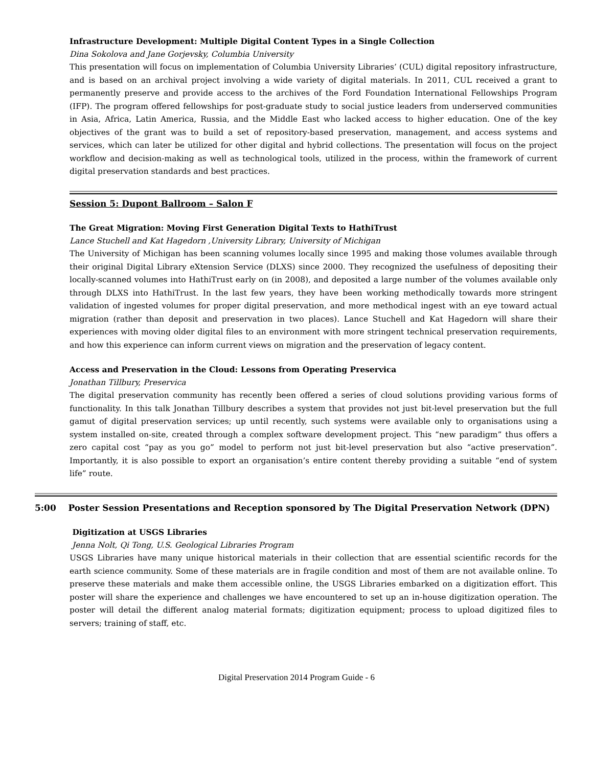Infrastructure Development: Multiple Digital Content Types in a Single Collection
Dina Sokolova and Jane Gorjevsky, Columbia University
This presentation will focus on implementation of Columbia University Libraries’ (CUL) digital repository infrastructure, and is based on an archival project involving a wide variety of digital materials. In 2011, CUL received a grant to permanently preserve and provide access to the archives of the Ford Foundation International Fellowships Program (IFP). The program offered fellowships for post-graduate study to social justice leaders from underserved communities in Asia, Africa, Latin America, Russia, and the Middle East who lacked access to higher education. One of the key objectives of the grant was to build a set of repository-based preservation, management, and access systems and services, which can later be utilized for other digital and hybrid collections. The presentation will focus on the project workflow and decision-making as well as technological tools, utilized in the process, within the framework of current digital preservation standards and best practices.
Session 5: Dupont Ballroom – Salon F
The Great Migration: Moving First Generation Digital Texts to HathiTrust
Lance Stuchell and Kat Hagedorn ,University Library, University of Michigan
The University of Michigan has been scanning volumes locally since 1995 and making those volumes available through their original Digital Library eXtension Service (DLXS) since 2000. They recognized the usefulness of depositing their locally-scanned volumes into HathiTrust early on (in 2008), and deposited a large number of the volumes available only through DLXS into HathiTrust. In the last few years, they have been working methodically towards more stringent validation of ingested volumes for proper digital preservation, and more methodical ingest with an eye toward actual migration (rather than deposit and preservation in two places). Lance Stuchell and Kat Hagedorn will share their experiences with moving older digital files to an environment with more stringent technical preservation requirements, and how this experience can inform current views on migration and the preservation of legacy content.
Access and Preservation in the Cloud: Lessons from Operating Preservica
Jonathan Tillbury, Preservica
The digital preservation community has recently been offered a series of cloud solutions providing various forms of functionality. In this talk Jonathan Tillbury describes a system that provides not just bit-level preservation but the full gamut of digital preservation services; up until recently, such systems were available only to organisations using a system installed on-site, created through a complex software development project. This “new paradigm” thus offers a zero capital cost “pay as you go” model to perform not just bit-level preservation but also “active preservation”. Importantly, it is also possible to export an organisation’s entire content thereby providing a suitable “end of system life” route.
5:00 Poster Session Presentations and Reception sponsored by The Digital Preservation Network (DPN)
Digitization at USGS Libraries
Jenna Nolt, Qi Tong, U.S. Geological Libraries Program
USGS Libraries have many unique historical materials in their collection that are essential scientific records for the earth science community. Some of these materials are in fragile condition and most of them are not available online. To preserve these materials and make them accessible online, the USGS Libraries embarked on a digitization effort. This poster will share the experience and challenges we have encountered to set up an in-house digitization operation. The poster will detail the different analog material formats; digitization equipment; process to upload digitized files to servers; training of staff, etc.
Digital Preservation 2014 Program Guide - 6